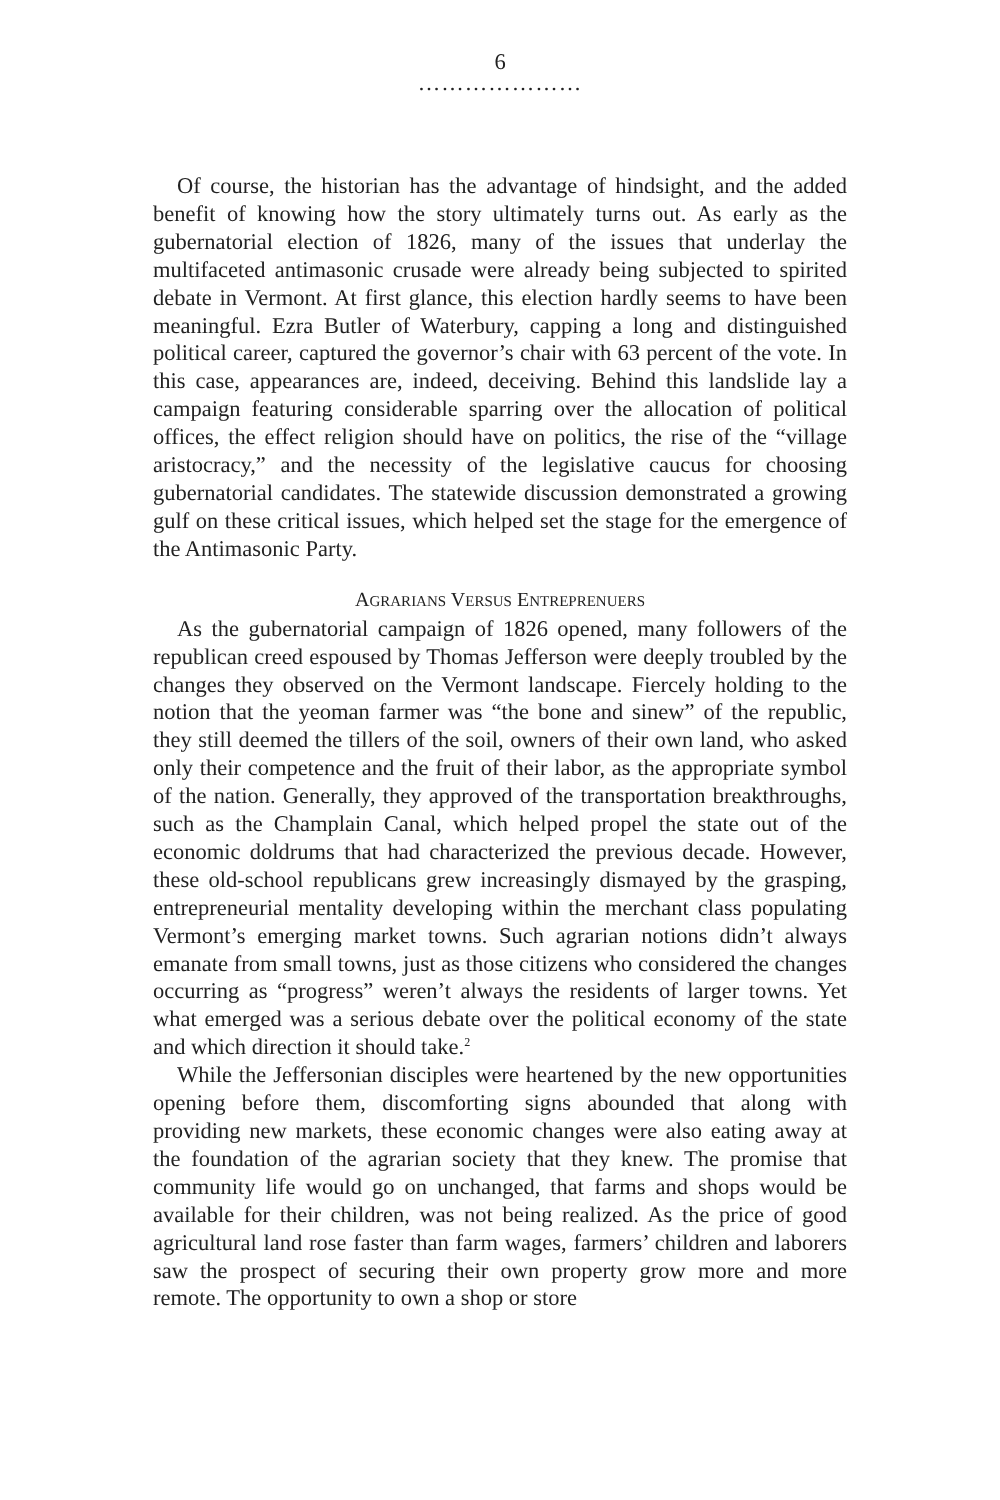6
…………………
Of course, the historian has the advantage of hindsight, and the added benefit of knowing how the story ultimately turns out. As early as the gubernatorial election of 1826, many of the issues that underlay the multifaceted antimasonic crusade were already being subjected to spirited debate in Vermont. At first glance, this election hardly seems to have been meaningful. Ezra Butler of Waterbury, capping a long and distinguished political career, captured the governor’s chair with 63 percent of the vote. In this case, appearances are, indeed, deceiving. Behind this landslide lay a campaign featuring considerable sparring over the allocation of political offices, the effect religion should have on politics, the rise of the “village aristocracy,” and the necessity of the legislative caucus for choosing gubernatorial candidates. The statewide discussion demonstrated a growing gulf on these critical issues, which helped set the stage for the emergence of the Antimasonic Party.
AGRARIANS VERSUS ENTREPRENUERS
As the gubernatorial campaign of 1826 opened, many followers of the republican creed espoused by Thomas Jefferson were deeply troubled by the changes they observed on the Vermont landscape. Fiercely holding to the notion that the yeoman farmer was “the bone and sinew” of the republic, they still deemed the tillers of the soil, owners of their own land, who asked only their competence and the fruit of their labor, as the appropriate symbol of the nation. Generally, they approved of the transportation breakthroughs, such as the Champlain Canal, which helped propel the state out of the economic doldrums that had characterized the previous decade. However, these old-school republicans grew increasingly dismayed by the grasping, entrepreneurial mentality developing within the merchant class populating Vermont’s emerging market towns. Such agrarian notions didn’t always emanate from small towns, just as those citizens who considered the changes occurring as “progress” weren’t always the residents of larger towns. Yet what emerged was a serious debate over the political economy of the state and which direction it should take.<sup>2</sup>
While the Jeffersonian disciples were heartened by the new opportunities opening before them, discomforting signs abounded that along with providing new markets, these economic changes were also eating away at the foundation of the agrarian society that they knew. The promise that community life would go on unchanged, that farms and shops would be available for their children, was not being realized. As the price of good agricultural land rose faster than farm wages, farmers’ children and laborers saw the prospect of securing their own property grow more and more remote. The opportunity to own a shop or store